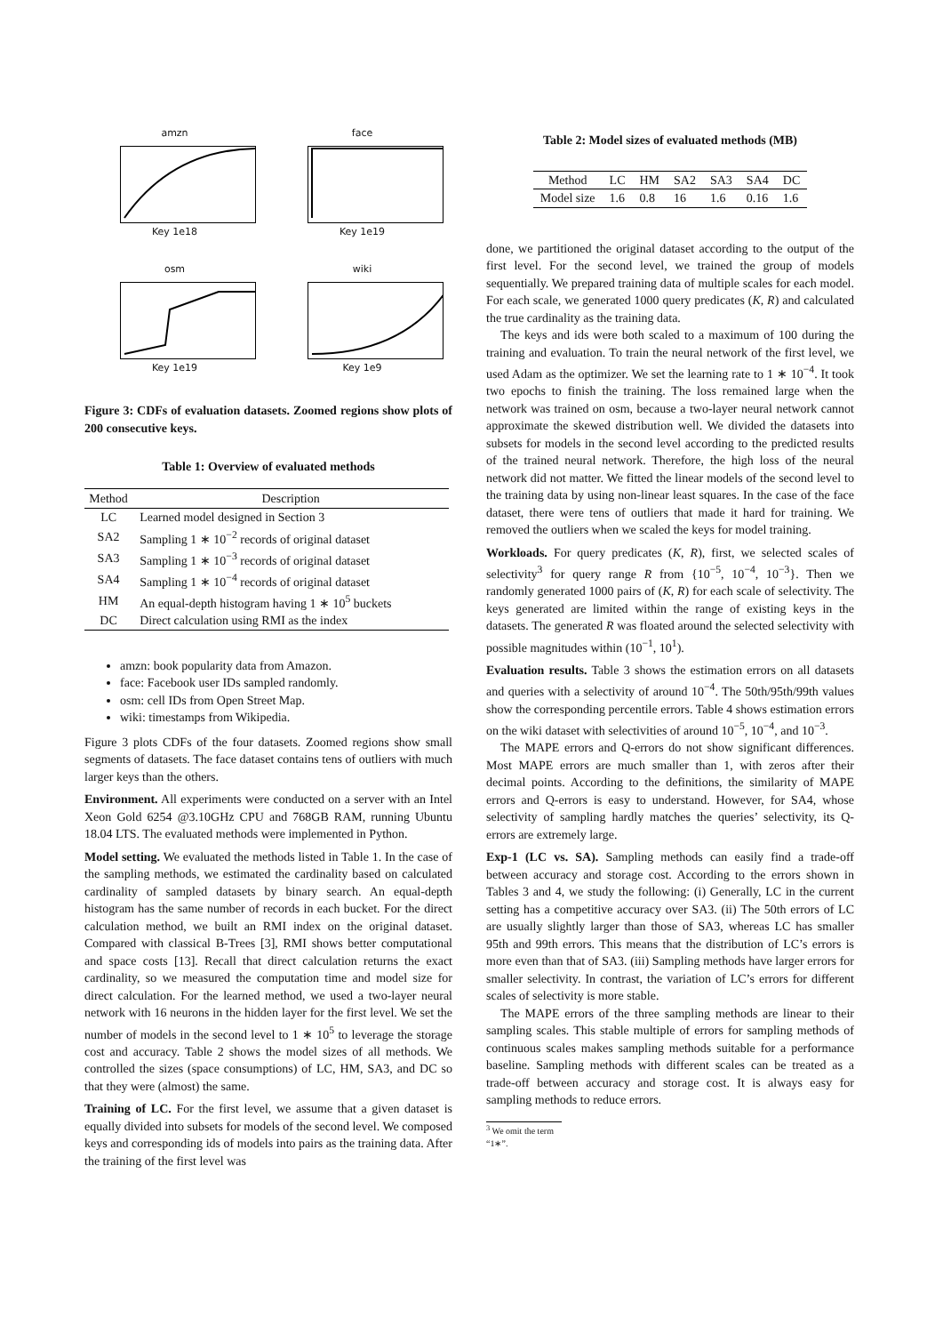amzn
Key 1e18
face
Key 1e19
osm
Key 1e19
wiki
Key 1e9
Figure 3: CDFs of evaluation datasets. Zoomed regions show plots of 200 consecutive keys.
Table 1: Overview of evaluated methods
| Method | Description |
| --- | --- |
| LC | Learned model designed in Section 3 |
| SA2 | Sampling 1 ∗ 10<sup>−2</sup> records of original dataset |
| SA3 | Sampling 1 ∗ 10<sup>−3</sup> records of original dataset |
| SA4 | Sampling 1 ∗ 10<sup>−4</sup> records of original dataset |
| HM | An equal-depth histogram having 1 ∗ 10<sup>5</sup> buckets |
| DC | Direct calculation using RMI as the index |
amzn: book popularity data from Amazon.
face: Facebook user IDs sampled randomly.
osm: cell IDs from Open Street Map.
wiki: timestamps from Wikipedia.
Figure 3 plots CDFs of the four datasets. Zoomed regions show small segments of datasets. The face dataset contains tens of outliers with much larger keys than the others.
Environment. All experiments were conducted on a server with an Intel Xeon Gold 6254 @3.10GHz CPU and 768GB RAM, running Ubuntu 18.04 LTS. The evaluated methods were implemented in Python.
Model setting. We evaluated the methods listed in Table 1. In the case of the sampling methods, we estimated the cardinality based on calculated cardinality of sampled datasets by binary search. An equal-depth histogram has the same number of records in each bucket. For the direct calculation method, we built an RMI index on the original dataset. Compared with classical B-Trees [3], RMI shows better computational and space costs [13]. Recall that direct calculation returns the exact cardinality, so we measured the computation time and model size for direct calculation. For the learned method, we used a two-layer neural network with 16 neurons in the hidden layer for the first level. We set the number of models in the second level to 1 ∗ 10<sup>5</sup> to leverage the storage cost and accuracy. Table 2 shows the model sizes of all methods. We controlled the sizes (space consumptions) of LC, HM, SA3, and DC so that they were (almost) the same.
Training of LC. For the first level, we assume that a given dataset is equally divided into subsets for models of the second level. We composed keys and corresponding ids of models into pairs as the training data. After the training of the first level was
Table 2: Model sizes of evaluated methods (MB)
| Method | LC | HM | SA2 | SA3 | SA4 | DC |
| --- | --- | --- | --- | --- | --- | --- |
| Model size | 1.6 | 0.8 | 16 | 1.6 | 0.16 | 1.6 |
done, we partitioned the original dataset according to the output of the first level. For the second level, we trained the group of models sequentially. We prepared training data of multiple scales for each model. For each scale, we generated 1000 query predicates (K, R) and calculated the true cardinality as the training data.
The keys and ids were both scaled to a maximum of 100 during the training and evaluation. To train the neural network of the first level, we used Adam as the optimizer. We set the learning rate to 1 ∗ 10<sup>−4</sup>. It took two epochs to finish the training. The loss remained large when the network was trained on osm, because a two-layer neural network cannot approximate the skewed distribution well. We divided the datasets into subsets for models in the second level according to the predicted results of the trained neural network. Therefore, the high loss of the neural network did not matter. We fitted the linear models of the second level to the training data by using non-linear least squares. In the case of the face dataset, there were tens of outliers that made it hard for training. We removed the outliers when we scaled the keys for model training.
Workloads. For query predicates (K, R), first, we selected scales of selectivity<sup>3</sup> for query range R from {10<sup>−5</sup>, 10<sup>−4</sup>, 10<sup>−3</sup>}. Then we randomly generated 1000 pairs of (K, R) for each scale of selectivity. The keys generated are limited within the range of existing keys in the datasets. The generated R was floated around the selected selectivity with possible magnitudes within (10<sup>−1</sup>, 10<sup>1</sup>).
Evaluation results. Table 3 shows the estimation errors on all datasets and queries with a selectivity of around 10<sup>−4</sup>. The 50th/95th/99th values show the corresponding percentile errors. Table 4 shows estimation errors on the wiki dataset with selectivities of around 10<sup>−5</sup>, 10<sup>−4</sup>, and 10<sup>−3</sup>.
The MAPE errors and Q-errors do not show significant differences. Most MAPE errors are much smaller than 1, with zeros after their decimal points. According to the definitions, the similarity of MAPE errors and Q-errors is easy to understand. However, for SA4, whose selectivity of sampling hardly matches the queries’ selectivity, its Q-errors are extremely large.
Exp-1 (LC vs. SA). Sampling methods can easily find a trade-off between accuracy and storage cost. According to the errors shown in Tables 3 and 4, we study the following: (i) Generally, LC in the current setting has a competitive accuracy over SA3. (ii) The 50th errors of LC are usually slightly larger than those of SA3, whereas LC has smaller 95th and 99th errors. This means that the distribution of LC’s errors is more even than that of SA3. (iii) Sampling methods have larger errors for smaller selectivity. In contrast, the variation of LC’s errors for different scales of selectivity is more stable.
The MAPE errors of the three sampling methods are linear to their sampling scales. This stable multiple of errors for sampling methods of continuous scales makes sampling methods suitable for a performance baseline. Sampling methods with different scales can be treated as a trade-off between accuracy and storage cost. It is always easy for sampling methods to reduce errors.
<sup>3</sup> We omit the term “1∗”.